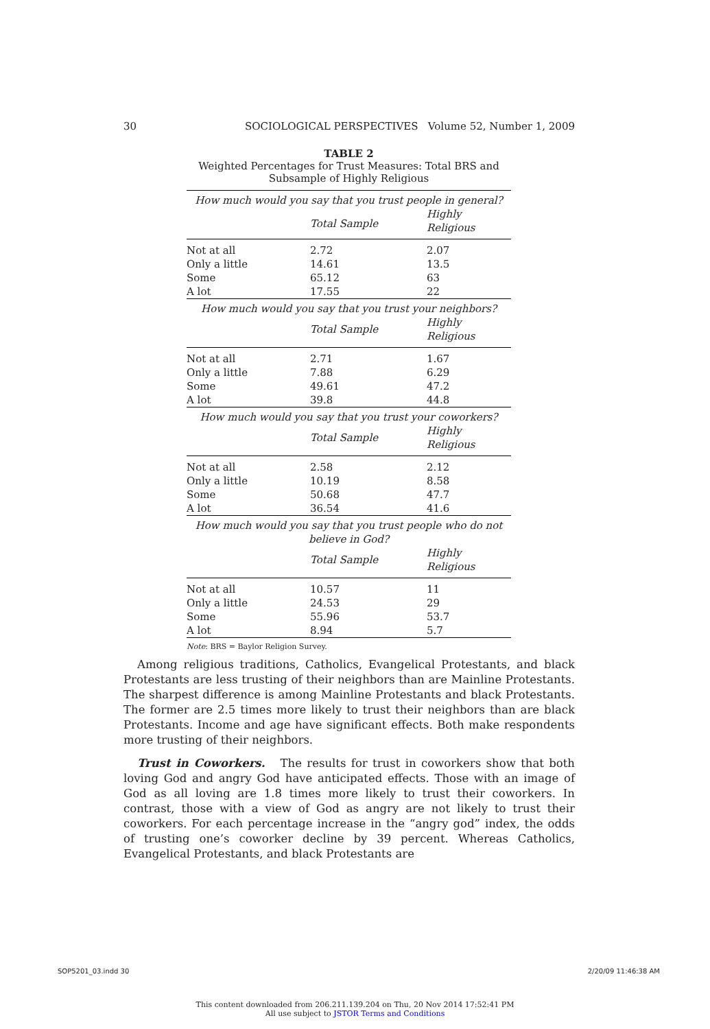30 SOCIOLOGICAL PERSPECTIVES Volume 52, Number 1, 2009
TABLE 2
Weighted Percentages for Trust Measures: Total BRS and
Subsample of Highly Religious
| How much would you say that you trust people in general? | | |
| | Total Sample | Highly Religious |
| Not at all | 2.72 | 2.07 |
| Only a little | 14.61 | 13.5 |
| Some | 65.12 | 63 |
| A lot | 17.55 | 22 |
| How much would you say that you trust your neighbors? | | |
| | Total Sample | Highly Religious |
| Not at all | 2.71 | 1.67 |
| Only a little | 7.88 | 6.29 |
| Some | 49.61 | 47.2 |
| A lot | 39.8 | 44.8 |
| How much would you say that you trust your coworkers? | | |
| | Total Sample | Highly Religious |
| Not at all | 2.58 | 2.12 |
| Only a little | 10.19 | 8.58 |
| Some | 50.68 | 47.7 |
| A lot | 36.54 | 41.6 |
| How much would you say that you trust people who do not believe in God? | | |
| | Total Sample | Highly Religious |
| Not at all | 10.57 | 11 |
| Only a little | 24.53 | 29 |
| Some | 55.96 | 53.7 |
| A lot | 8.94 | 5.7 |
Note: BRS = Baylor Religion Survey.
Among religious traditions, Catholics, Evangelical Protestants, and black Protestants are less trusting of their neighbors than are Mainline Protestants. The sharpest difference is among Mainline Protestants and black Protestants. The former are 2.5 times more likely to trust their neighbors than are black Protestants. Income and age have significant effects. Both make respondents more trusting of their neighbors.
Trust in Coworkers. The results for trust in coworkers show that both loving God and angry God have anticipated effects. Those with an image of God as all loving are 1.8 times more likely to trust their coworkers. In contrast, those with a view of God as angry are not likely to trust their coworkers. For each percentage increase in the “angry god” index, the odds of trusting one’s coworker decline by 39 percent. Whereas Catholics, Evangelical Protestants, and black Protestants are
SOP5201_03.indd 30 2/20/09 11:46:38 AM
This content downloaded from 206.211.139.204 on Thu, 20 Nov 2014 17:52:41 PM
All use subject to JSTOR Terms and Conditions